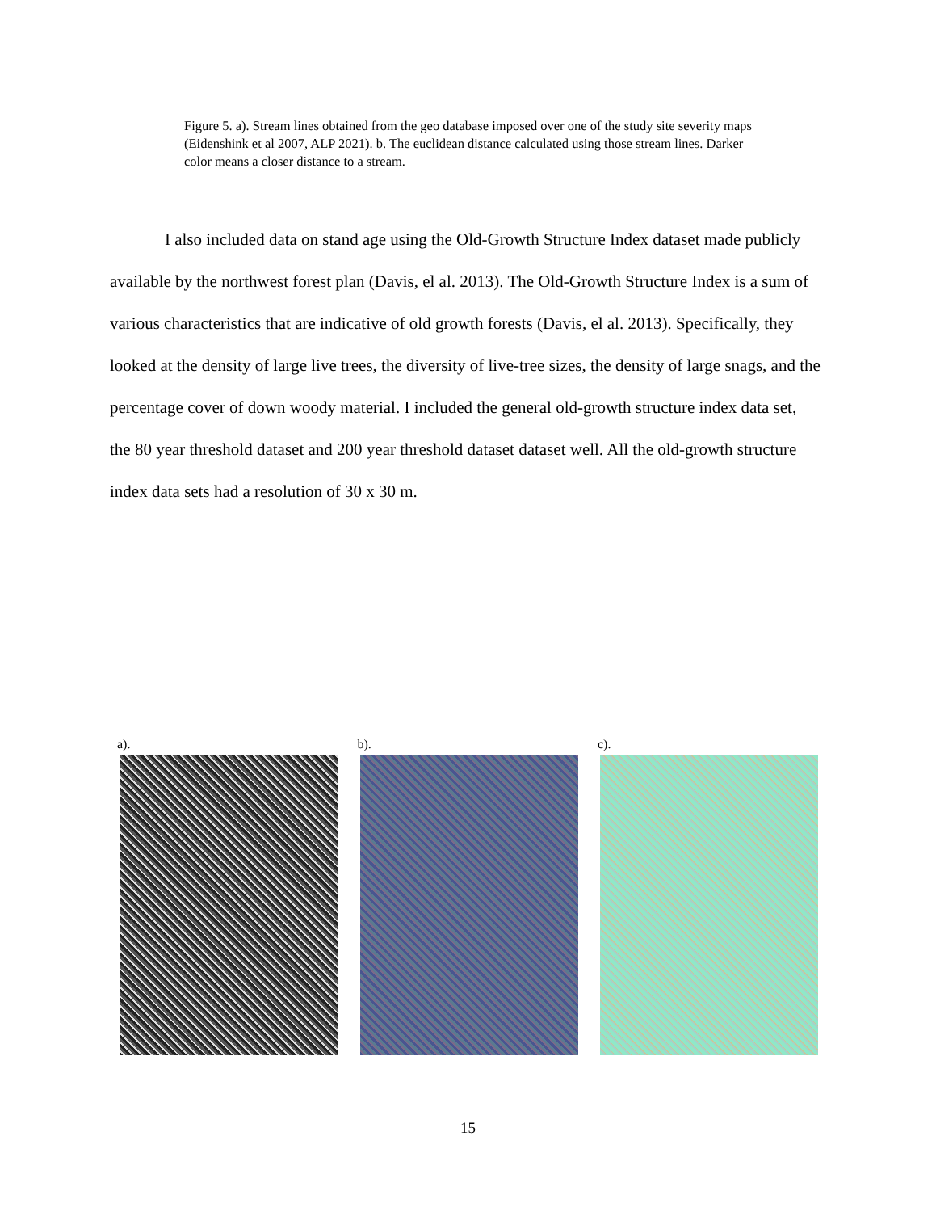Figure 5. a). Stream lines obtained from the geo database imposed over one of the study site severity maps (Eidenshink et al 2007, ALP 2021). b. The euclidean distance calculated using those stream lines. Darker color means a closer distance to a stream.
I also included data on stand age using the Old-Growth Structure Index dataset made publicly available by the northwest forest plan (Davis, el al. 2013). The Old-Growth Structure Index is a sum of various characteristics that are indicative of old growth forests (Davis, el al. 2013). Specifically, they looked at the density of large live trees, the diversity of live-tree sizes, the density of large snags, and the percentage cover of down woody material. I included the general old-growth structure index data set, the 80 year threshold dataset and 200 year threshold dataset dataset well. All the old-growth structure index data sets had a resolution of 30 x 30 m.
a). b). c).
15